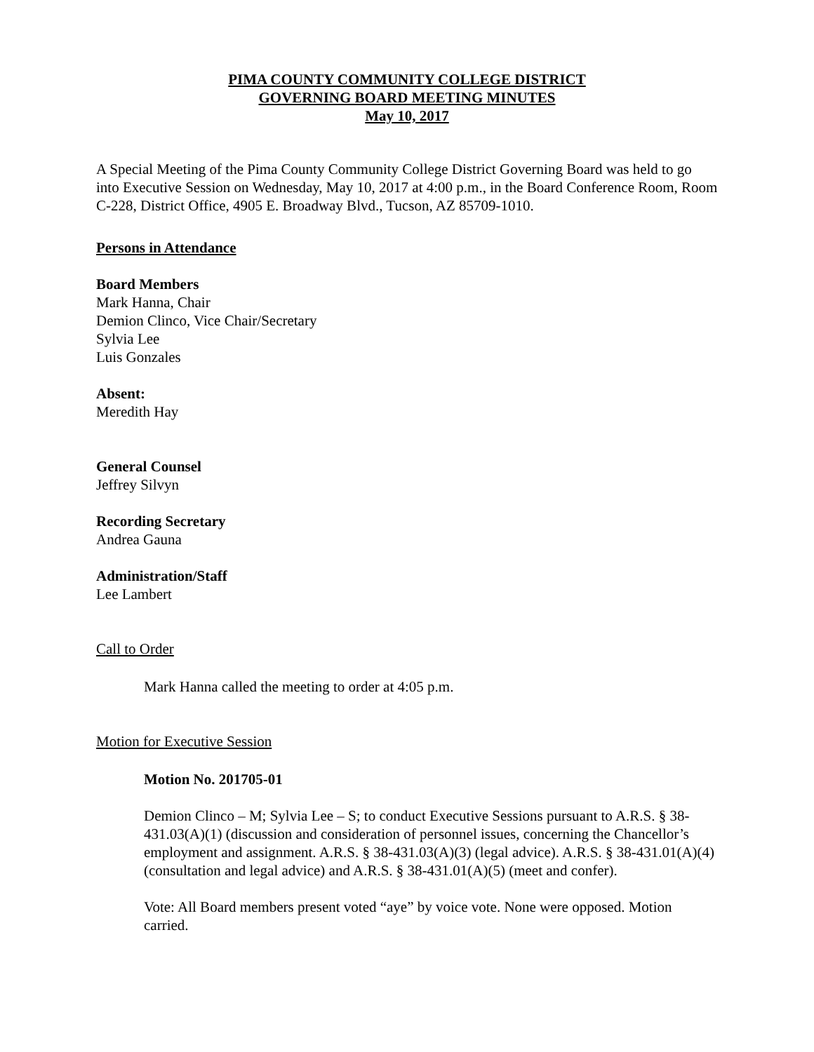PIMA COUNTY COMMUNITY COLLEGE DISTRICT
GOVERNING BOARD MEETING MINUTES
May 10, 2017
A Special Meeting of the Pima County Community College District Governing Board was held to go into Executive Session on Wednesday, May 10, 2017 at 4:00 p.m., in the Board Conference Room, Room C-228, District Office, 4905 E. Broadway Blvd., Tucson, AZ 85709-1010.
Persons in Attendance
Board Members
Mark Hanna, Chair
Demion Clinco, Vice Chair/Secretary
Sylvia Lee
Luis Gonzales
Absent:
Meredith Hay
General Counsel
Jeffrey Silvyn
Recording Secretary
Andrea Gauna
Administration/Staff
Lee Lambert
Call to Order
Mark Hanna called the meeting to order at 4:05 p.m.
Motion for Executive Session
Motion No. 201705-01
Demion Clinco – M; Sylvia Lee – S; to conduct Executive Sessions pursuant to A.R.S. § 38-431.03(A)(1) (discussion and consideration of personnel issues, concerning the Chancellor’s employment and assignment. A.R.S. § 38-431.03(A)(3) (legal advice). A.R.S. § 38-431.01(A)(4) (consultation and legal advice) and A.R.S. § 38-431.01(A)(5) (meet and confer).
Vote: All Board members present voted “aye” by voice vote. None were opposed. Motion carried.